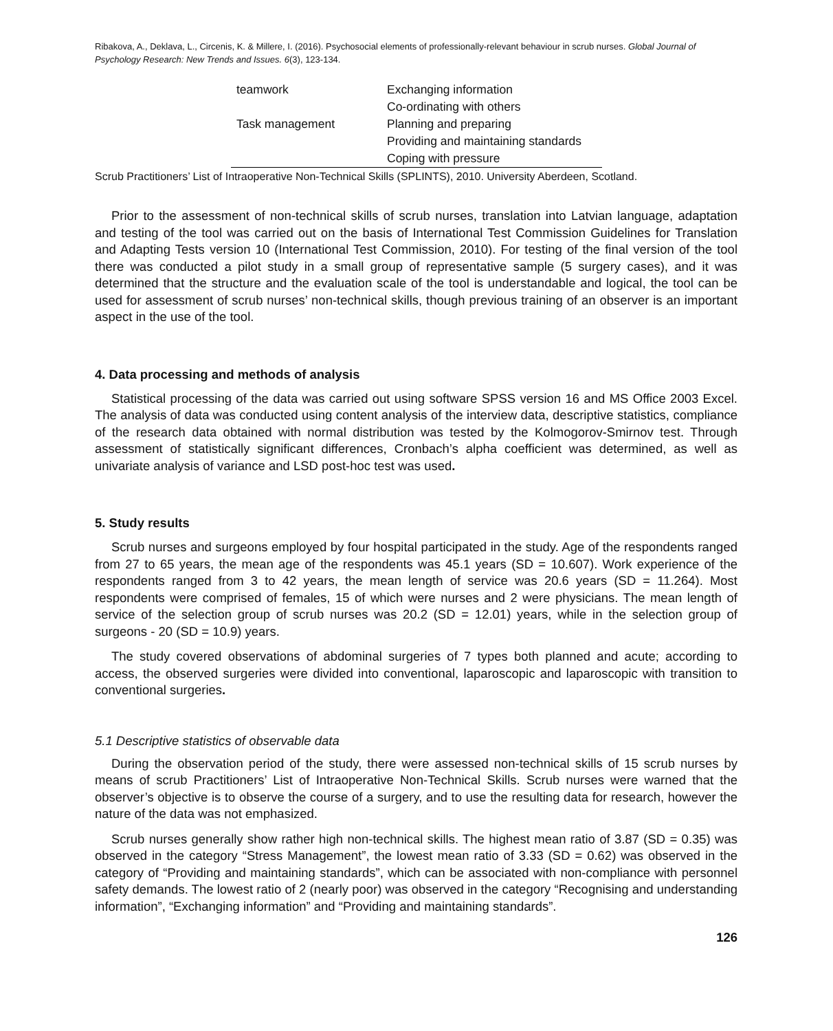Ribakova, A., Deklava, L., Circenis, K. & Millere, I. (2016). Psychosocial elements of professionally-relevant behaviour in scrub nurses. Global Journal of Psychology Research: New Trends and Issues. 6(3), 123-134.
| teamwork | Exchanging information |
| | Co-ordinating with others |
| Task management | Planning and preparing |
| | Providing and maintaining standards |
| | Coping with pressure |
Scrub Practitioners’ List of Intraoperative Non-Technical Skills (SPLINTS), 2010. University Aberdeen, Scotland.
Prior to the assessment of non-technical skills of scrub nurses, translation into Latvian language, adaptation and testing of the tool was carried out on the basis of International Test Commission Guidelines for Translation and Adapting Tests version 10 (International Test Commission, 2010). For testing of the final version of the tool there was conducted a pilot study in a small group of representative sample (5 surgery cases), and it was determined that the structure and the evaluation scale of the tool is understandable and logical, the tool can be used for assessment of scrub nurses’ non-technical skills, though previous training of an observer is an important aspect in the use of the tool.
4. Data processing and methods of analysis
Statistical processing of the data was carried out using software SPSS version 16 and MS Office 2003 Excel. The analysis of data was conducted using content analysis of the interview data, descriptive statistics, compliance of the research data obtained with normal distribution was tested by the Kolmogorov-Smirnov test. Through assessment of statistically significant differences, Cronbach’s alpha coefficient was determined, as well as univariate analysis of variance and LSD post-hoc test was used.
5. Study results
Scrub nurses and surgeons employed by four hospital participated in the study. Age of the respondents ranged from 27 to 65 years, the mean age of the respondents was 45.1 years (SD = 10.607). Work experience of the respondents ranged from 3 to 42 years, the mean length of service was 20.6 years (SD = 11.264). Most respondents were comprised of females, 15 of which were nurses and 2 were physicians. The mean length of service of the selection group of scrub nurses was 20.2 (SD = 12.01) years, while in the selection group of surgeons - 20 (SD = 10.9) years.
The study covered observations of abdominal surgeries of 7 types both planned and acute; according to access, the observed surgeries were divided into conventional, laparoscopic and laparoscopic with transition to conventional surgeries.
5.1 Descriptive statistics of observable data
During the observation period of the study, there were assessed non-technical skills of 15 scrub nurses by means of scrub Practitioners’ List of Intraoperative Non-Technical Skills. Scrub nurses were warned that the observer’s objective is to observe the course of a surgery, and to use the resulting data for research, however the nature of the data was not emphasized.
Scrub nurses generally show rather high non-technical skills. The highest mean ratio of 3.87 (SD = 0.35) was observed in the category “Stress Management”, the lowest mean ratio of 3.33 (SD = 0.62) was observed in the category of “Providing and maintaining standards”, which can be associated with non-compliance with personnel safety demands. The lowest ratio of 2 (nearly poor) was observed in the category “Recognising and understanding information”, “Exchanging information” and “Providing and maintaining standards”.
126